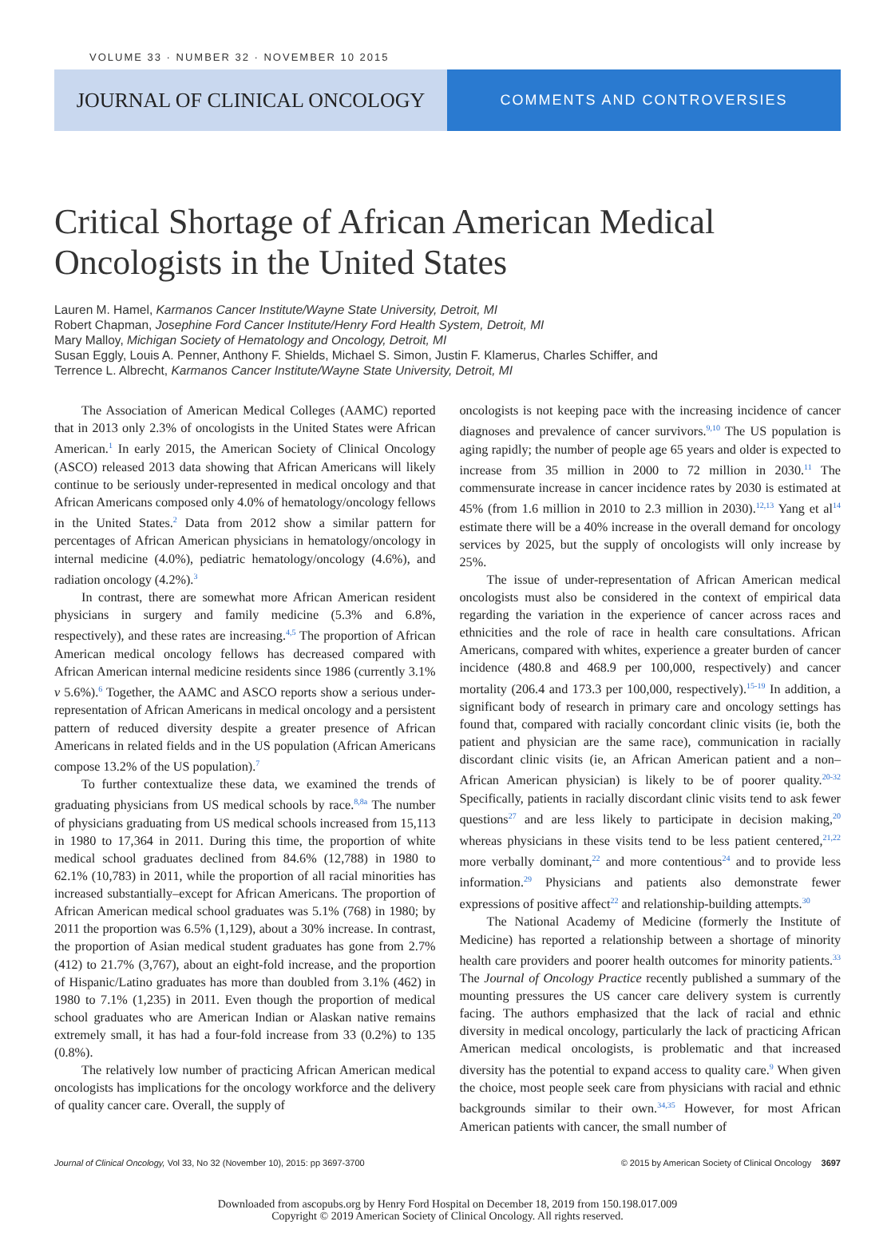VOLUME 33 · NUMBER 32 · NOVEMBER 10 2015
JOURNAL OF CLINICAL ONCOLOGY
COMMENTS AND CONTROVERSIES
Critical Shortage of African American Medical Oncologists in the United States
Lauren M. Hamel, Karmanos Cancer Institute/Wayne State University, Detroit, MI
Robert Chapman, Josephine Ford Cancer Institute/Henry Ford Health System, Detroit, MI
Mary Malloy, Michigan Society of Hematology and Oncology, Detroit, MI
Susan Eggly, Louis A. Penner, Anthony F. Shields, Michael S. Simon, Justin F. Klamerus, Charles Schiffer, and
Terrence L. Albrecht, Karmanos Cancer Institute/Wayne State University, Detroit, MI
The Association of American Medical Colleges (AAMC) reported that in 2013 only 2.3% of oncologists in the United States were African American.<sup>1</sup> In early 2015, the American Society of Clinical Oncology (ASCO) released 2013 data showing that African Americans will likely continue to be seriously under-represented in medical oncology and that African Americans composed only 4.0% of hematology/oncology fellows in the United States.<sup>2</sup> Data from 2012 show a similar pattern for percentages of African American physicians in hematology/oncology in internal medicine (4.0%), pediatric hematology/oncology (4.6%), and radiation oncology (4.2%).<sup>3</sup>
In contrast, there are somewhat more African American resident physicians in surgery and family medicine (5.3% and 6.8%, respectively), and these rates are increasing.<sup>4,5</sup> The proportion of African American medical oncology fellows has decreased compared with African American internal medicine residents since 1986 (currently 3.1% v 5.6%).<sup>6</sup> Together, the AAMC and ASCO reports show a serious under-representation of African Americans in medical oncology and a persistent pattern of reduced diversity despite a greater presence of African Americans in related fields and in the US population (African Americans compose 13.2% of the US population).<sup>7</sup>
To further contextualize these data, we examined the trends of graduating physicians from US medical schools by race.<sup>8,8a</sup> The number of physicians graduating from US medical schools increased from 15,113 in 1980 to 17,364 in 2011. During this time, the proportion of white medical school graduates declined from 84.6% (12,788) in 1980 to 62.1% (10,783) in 2011, while the proportion of all racial minorities has increased substantially–except for African Americans. The proportion of African American medical school graduates was 5.1% (768) in 1980; by 2011 the proportion was 6.5% (1,129), about a 30% increase. In contrast, the proportion of Asian medical student graduates has gone from 2.7% (412) to 21.7% (3,767), about an eight-fold increase, and the proportion of Hispanic/Latino graduates has more than doubled from 3.1% (462) in 1980 to 7.1% (1,235) in 2011. Even though the proportion of medical school graduates who are American Indian or Alaskan native remains extremely small, it has had a four-fold increase from 33 (0.2%) to 135 (0.8%).
The relatively low number of practicing African American medical oncologists has implications for the oncology workforce and the delivery of quality cancer care. Overall, the supply of
oncologists is not keeping pace with the increasing incidence of cancer diagnoses and prevalence of cancer survivors.<sup>9,10</sup> The US population is aging rapidly; the number of people age 65 years and older is expected to increase from 35 million in 2000 to 72 million in 2030.<sup>11</sup> The commensurate increase in cancer incidence rates by 2030 is estimated at 45% (from 1.6 million in 2010 to 2.3 million in 2030).<sup>12,13</sup> Yang et al<sup>14</sup> estimate there will be a 40% increase in the overall demand for oncology services by 2025, but the supply of oncologists will only increase by 25%.
The issue of under-representation of African American medical oncologists must also be considered in the context of empirical data regarding the variation in the experience of cancer across races and ethnicities and the role of race in health care consultations. African Americans, compared with whites, experience a greater burden of cancer incidence (480.8 and 468.9 per 100,000, respectively) and cancer mortality (206.4 and 173.3 per 100,000, respectively).<sup>15-19</sup> In addition, a significant body of research in primary care and oncology settings has found that, compared with racially concordant clinic visits (ie, both the patient and physician are the same race), communication in racially discordant clinic visits (ie, an African American patient and a non–African American physician) is likely to be of poorer quality.<sup>20-32</sup> Specifically, patients in racially discordant clinic visits tend to ask fewer questions<sup>27</sup> and are less likely to participate in decision making,<sup>20</sup> whereas physicians in these visits tend to be less patient centered,<sup>21,22</sup> more verbally dominant,<sup>22</sup> and more contentious<sup>24</sup> and to provide less information.<sup>29</sup> Physicians and patients also demonstrate fewer expressions of positive affect<sup>22</sup> and relationship-building attempts.<sup>30</sup>
The National Academy of Medicine (formerly the Institute of Medicine) has reported a relationship between a shortage of minority health care providers and poorer health outcomes for minority patients.<sup>33</sup> The Journal of Oncology Practice recently published a summary of the mounting pressures the US cancer care delivery system is currently facing. The authors emphasized that the lack of racial and ethnic diversity in medical oncology, particularly the lack of practicing African American medical oncologists, is problematic and that increased diversity has the potential to expand access to quality care.<sup>9</sup> When given the choice, most people seek care from physicians with racial and ethnic backgrounds similar to their own.<sup>34,35</sup> However, for most African American patients with cancer, the small number of
Journal of Clinical Oncology, Vol 33, No 32 (November 10), 2015: pp 3697-3700 © 2015 by American Society of Clinical Oncology 3697
Downloaded from ascopubs.org by Henry Ford Hospital on December 18, 2019 from 150.198.017.009
Copyright © 2019 American Society of Clinical Oncology. All rights reserved.